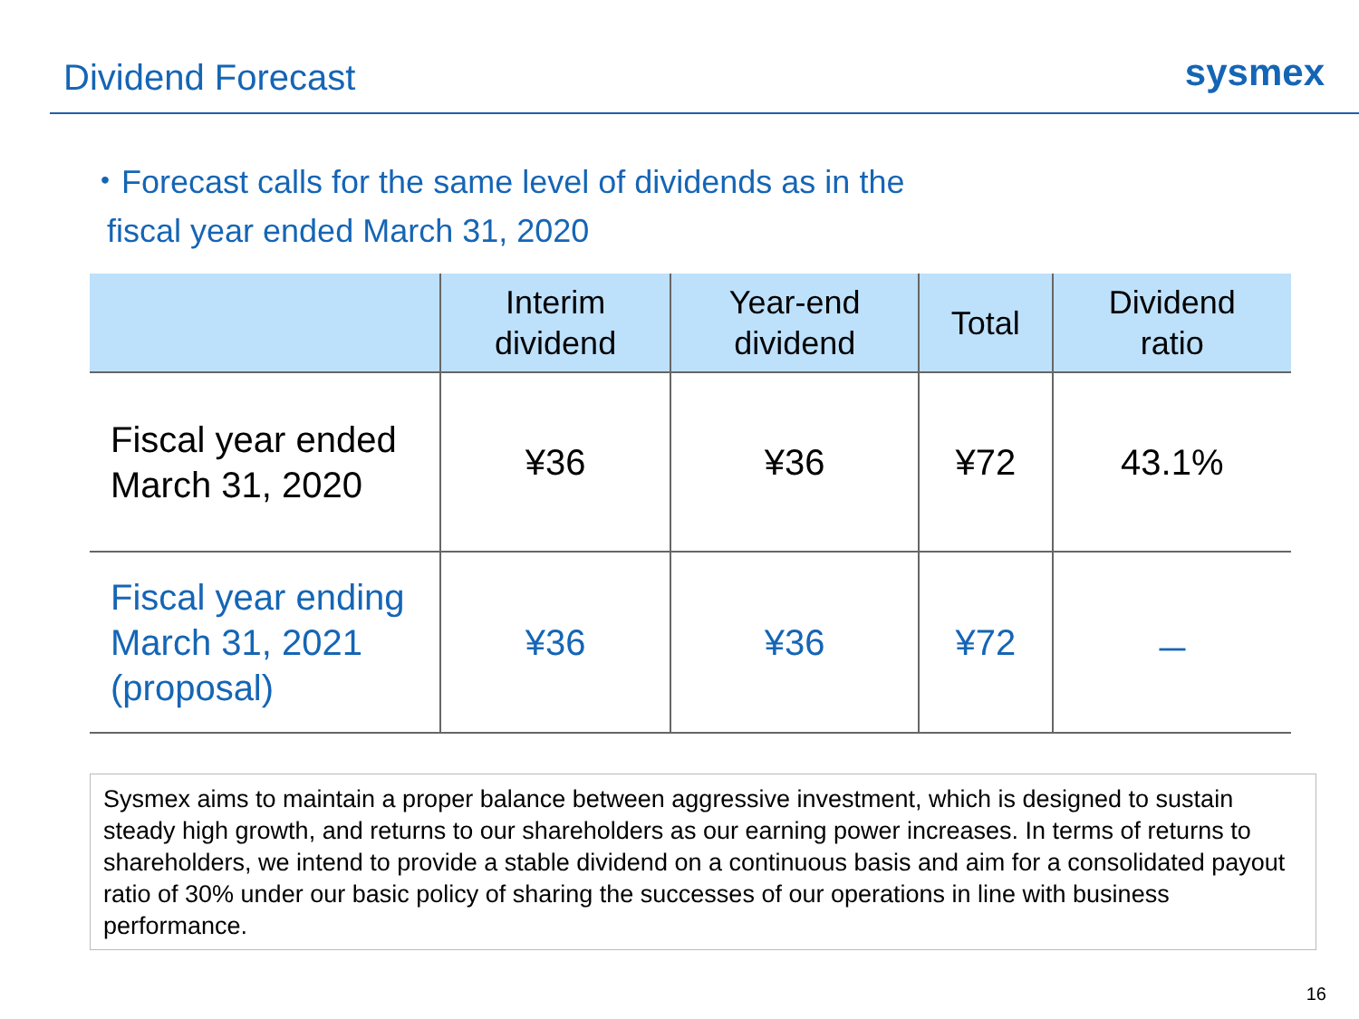Dividend Forecast
sysmex
・Forecast calls for the same level of dividends as in the
fiscal year ended March 31, 2020
| | Interim dividend | Year-end dividend | Total | Dividend ratio |
| --- | --- | --- | --- | --- |
| Fiscal year ended March 31, 2020 | ¥36 | ¥36 | ¥72 | 43.1% |
| Fiscal year ending March 31, 2021 (proposal) | ¥36 | ¥36 | ¥72 | － |
Sysmex aims to maintain a proper balance between aggressive investment, which is designed to sustain steady high growth, and returns to our shareholders as our earning power increases. In terms of returns to shareholders, we intend to provide a stable dividend on a continuous basis and aim for a consolidated payout ratio of 30% under our basic policy of sharing the successes of our operations in line with business performance.
16